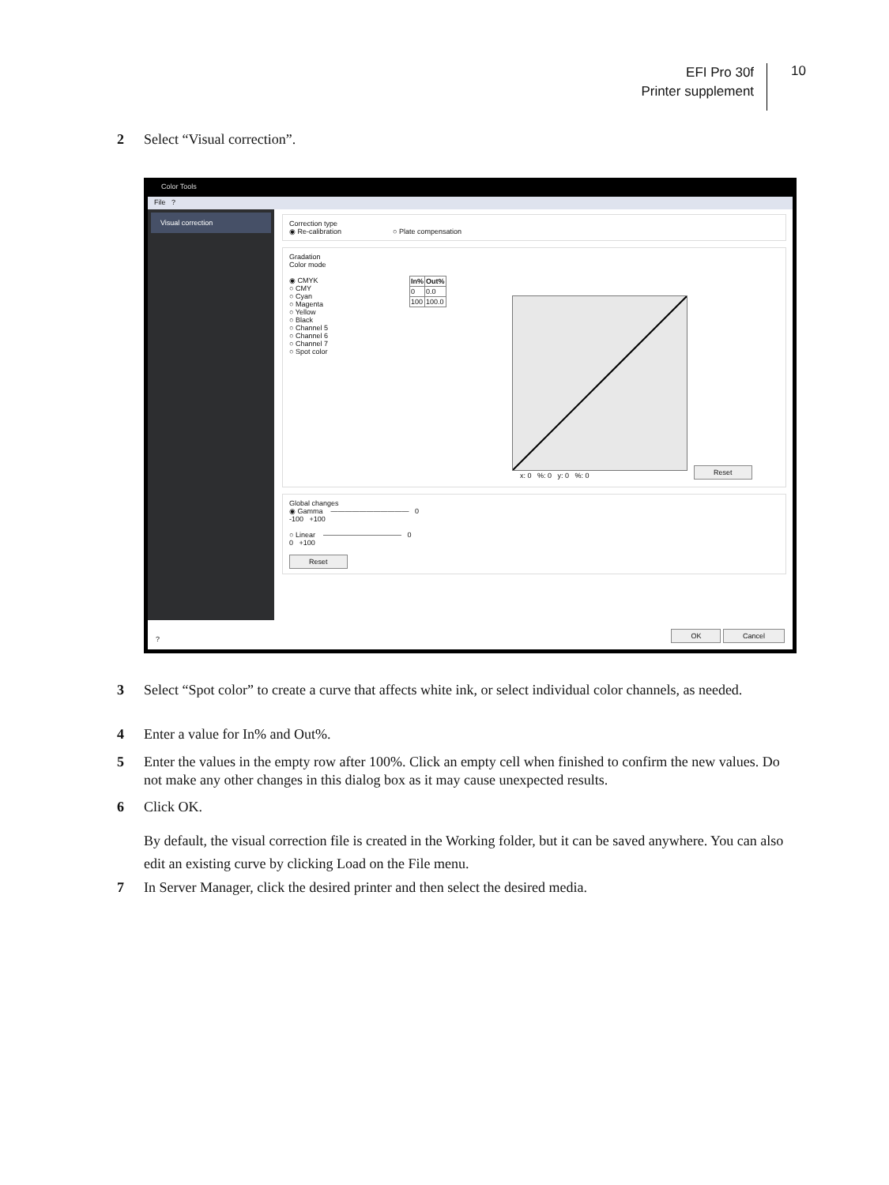EFI Pro 30f
Printer supplement
10
2 Select “Visual correction”.
Color Tools
File ?
Visual correction
Correction type
◉ Re-calibration ○ Plate compensation
Gradation
Color mode
◉ CMYK
○ CMY
○ Cyan
○ Magenta
○ Yellow
○ Black
○ Channel 5
○ Channel 6
○ Channel 7
○ Spot color
| In% | Out% |
| --- | --- |
| 0 | 0.0 |
| 100 | 100.0 |
x: 0 %: 0 y: 0 %: 0
Reset
Global changes
◉ Gamma ——————————— 0
-100 +100
○ Linear ——————————— 0
0 +100
Reset
? OK Cancel
3 Select “Spot color” to create a curve that affects white ink, or select individual color channels, as needed.
4 Enter a value for In% and Out%.
5 Enter the values in the empty row after 100%. Click an empty cell when finished to confirm the new values. Do not make any other changes in this dialog box as it may cause unexpected results.
6 Click OK.
By default, the visual correction file is created in the Working folder, but it can be saved anywhere. You can also edit an existing curve by clicking Load on the File menu.
7 In Server Manager, click the desired printer and then select the desired media.